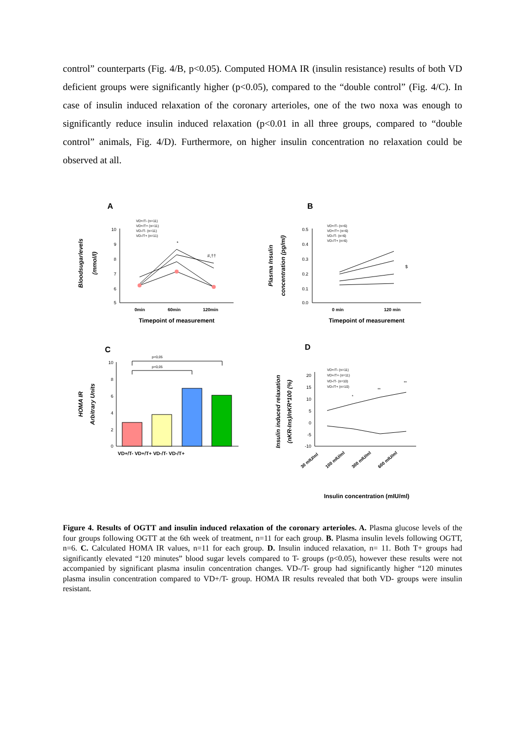control” counterparts (Fig. 4/B, p<0.05). Computed HOMA IR (insulin resistance) results of both VD deficient groups were significantly higher (p<0.05), compared to the “double control” (Fig. 4/C). In case of insulin induced relaxation of the coronary arterioles, one of the two noxa was enough to significantly reduce insulin induced relaxation (p<0.01 in all three groups, compared to “double control” animals, Fig. 4/D). Furthermore, on higher insulin concentration no relaxation could be observed at all.
A
Bloodsugarlevels
(mmol/l)
10
9
8
7
6
5
*
#,††
0min
60min
120min
Timepoint of measurement
VD+/T- (n=11)
VD+/T+ (n=11)
VD-/T- (n=11)
VD-/T+ (n=11)
B
Plasma Insulin
concentration (pg/ml)
0.5
0.4
0.3
0.2
0.1
0.0
$
0 min
120 min
Timepoint of measurement
VD+/T- (n=6)
VD+/T+ (n=6)
VD-/T- (n=6)
VD-/T+ (n=6)
C
HOMA IR
Arbitrary Units
10
8
6
4
2
0
p<0,05
p<0,05
VD+/T- VD+/T+ VD-/T- VD-/T+
D
Insulin induced relaxation
(nKR-Ins)/nKR*100 (%)
20
15
10
5
0
-5
-10
*
**
**
VD+/T- (n=11)
VD+/T+ (n=11)
VD-/T- (n=10)
VD-/T+ (n=10)
30 mIU/ml
100 mIU/ml
300 mIU/ml
600 mIU/ml
Insulin concentration (mIU/ml)
Figure 4. Results of OGTT and insulin induced relaxation of the coronary arterioles. A. Plasma glucose levels of the four groups following OGTT at the 6th week of treatment, n=11 for each group. B. Plasma insulin levels following OGTT, n=6. C. Calculated HOMA IR values, n=11 for each group. D. Insulin induced relaxation, n= 11. Both T+ groups had significantly elevated “120 minutes” blood sugar levels compared to T- groups (p<0.05), however these results were not accompanied by significant plasma insulin concentration changes. VD-/T- group had significantly higher “120 minutes plasma insulin concentration compared to VD+/T- group. HOMA IR results revealed that both VD- groups were insulin resistant.